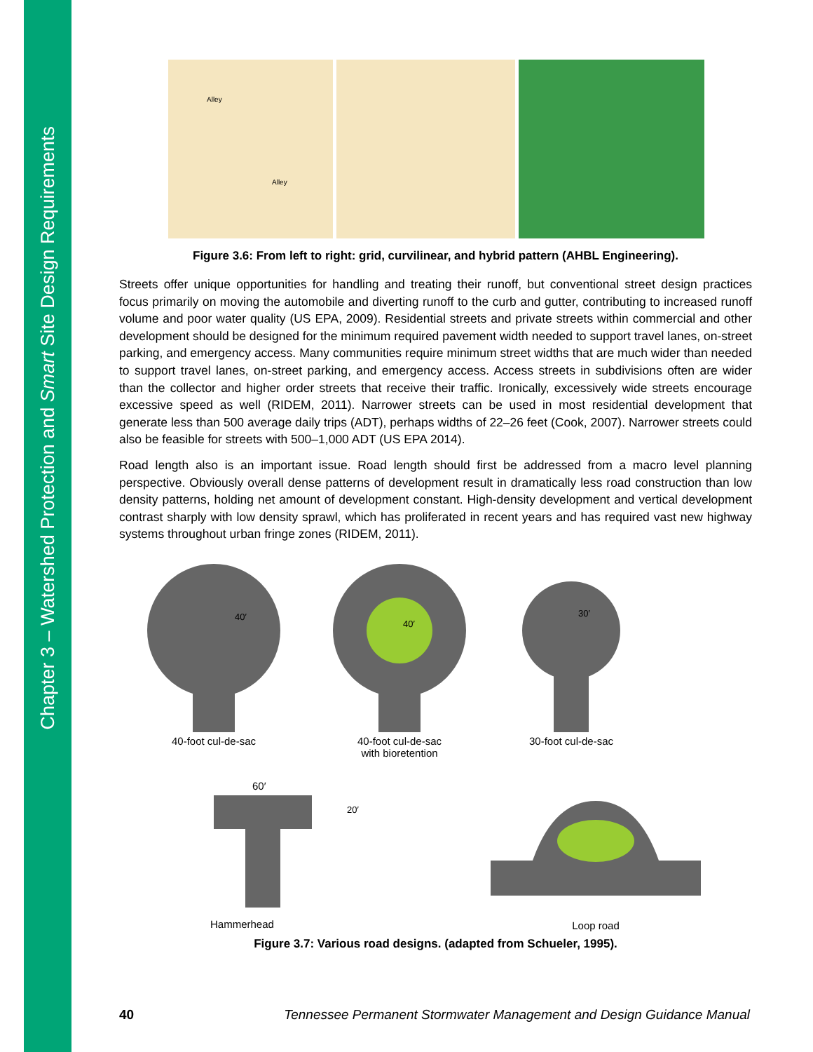Chapter 3 – Watershed Protection and Smart Site Design Requirements
Alley
Alley
Figure 3.6: From left to right: grid, curvilinear, and hybrid pattern (AHBL Engineering).
Streets offer unique opportunities for handling and treating their runoff, but conventional street design practices focus primarily on moving the automobile and diverting runoff to the curb and gutter, contributing to increased runoff volume and poor water quality (US EPA, 2009). Residential streets and private streets within commercial and other development should be designed for the minimum required pavement width needed to support travel lanes, on-street parking, and emergency access. Many communities require minimum street widths that are much wider than needed to support travel lanes, on-street parking, and emergency access. Access streets in subdivisions often are wider than the collector and higher order streets that receive their traffic. Ironically, excessively wide streets encourage excessive speed as well (RIDEM, 2011). Narrower streets can be used in most residential development that generate less than 500 average daily trips (ADT), perhaps widths of 22–26 feet (Cook, 2007). Narrower streets could also be feasible for streets with 500–1,000 ADT (US EPA 2014).
Road length also is an important issue. Road length should first be addressed from a macro level planning perspective. Obviously overall dense patterns of development result in dramatically less road construction than low density patterns, holding net amount of development constant. High-density development and vertical development contrast sharply with low density sprawl, which has proliferated in recent years and has required vast new highway systems throughout urban fringe zones (RIDEM, 2011).
40′
40-foot cul-de-sac
40′
40-foot cul-de-sac
with bioretention
30′
30-foot cul-de-sac
60′
20′
Hammerhead
Loop road
Figure 3.7: Various road designs. (adapted from Schueler, 1995).
40 Tennessee Permanent Stormwater Management and Design Guidance Manual